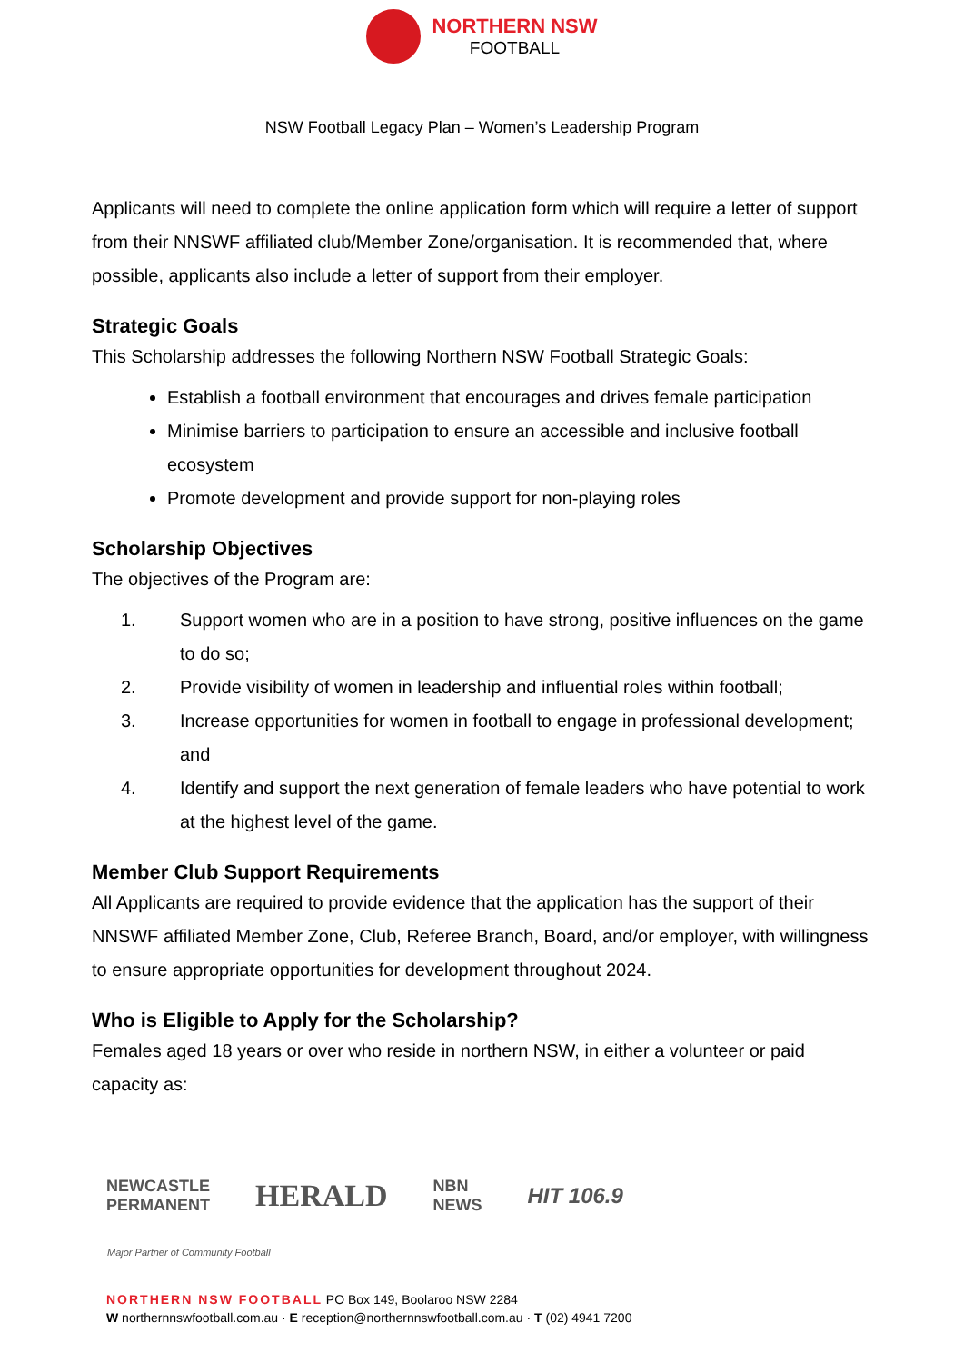NORTHERN NSW
FOOTBALL
NSW Football Legacy Plan – Women’s Leadership Program
Applicants will need to complete the online application form which will require a letter of support from their NNSWF affiliated club/Member Zone/organisation. It is recommended that, where possible, applicants also include a letter of support from their employer.
Strategic Goals
This Scholarship addresses the following Northern NSW Football Strategic Goals:
Establish a football environment that encourages and drives female participation
Minimise barriers to participation to ensure an accessible and inclusive football ecosystem
Promote development and provide support for non-playing roles
Scholarship Objectives
The objectives of the Program are:
1. Support women who are in a position to have strong, positive influences on the game to do so;
2. Provide visibility of women in leadership and influential roles within football;
3. Increase opportunities for women in football to engage in professional development; and
4. Identify and support the next generation of female leaders who have potential to work at the highest level of the game.
Member Club Support Requirements
All Applicants are required to provide evidence that the application has the support of their NNSWF affiliated Member Zone, Club, Referee Branch, Board, and/or employer, with willingness to ensure appropriate opportunities for development throughout 2024.
Who is Eligible to Apply for the Scholarship?
Females aged 18 years or over who reside in northern NSW, in either a volunteer or paid capacity as:
NEWCASTLE
PERMANENT HERALD NBN
NEWS HIT 106.9
Major Partner of Community Football
NORTHERN NSW FOOTBALL PO Box 149, Boolaroo NSW 2284
W northernnswfootball.com.au · E reception@northernnswfootball.com.au · T (02) 4941 7200